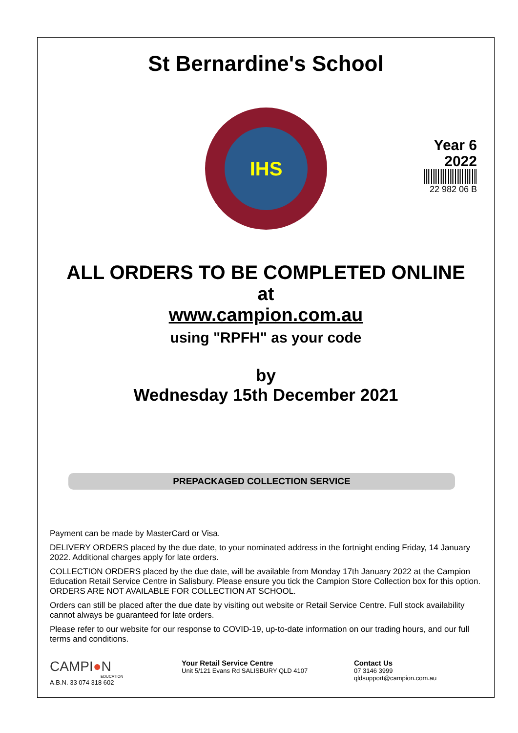St Bernardine's School
IHS
Year 6
2022
22 982 06 B
ALL ORDERS TO BE COMPLETED ONLINE
at
www.campion.com.au
using "RPFH" as your code
by
Wednesday 15th December 2021
PREPACKAGED COLLECTION SERVICE
Payment can be made by MasterCard or Visa.
DELIVERY ORDERS placed by the due date, to your nominated address in the fortnight ending Friday, 14 January 2022. Additional charges apply for late orders.
COLLECTION ORDERS placed by the due date, will be available from Monday 17th January 2022 at the Campion Education Retail Service Centre in Salisbury. Please ensure you tick the Campion Store Collection box for this option. ORDERS ARE NOT AVAILABLE FOR COLLECTION AT SCHOOL.
Orders can still be placed after the due date by visiting out website or Retail Service Centre. Full stock availability cannot always be guaranteed for late orders.
Please refer to our website for our response to COVID-19, up-to-date information on our trading hours, and our full terms and conditions.
CAMPI●N
EDUCATION
A.B.N. 33 074 318 602
Your Retail Service Centre
Unit 5/121 Evans Rd SALISBURY QLD 4107
Contact Us
07 3146 3999
qldsupport@campion.com.au